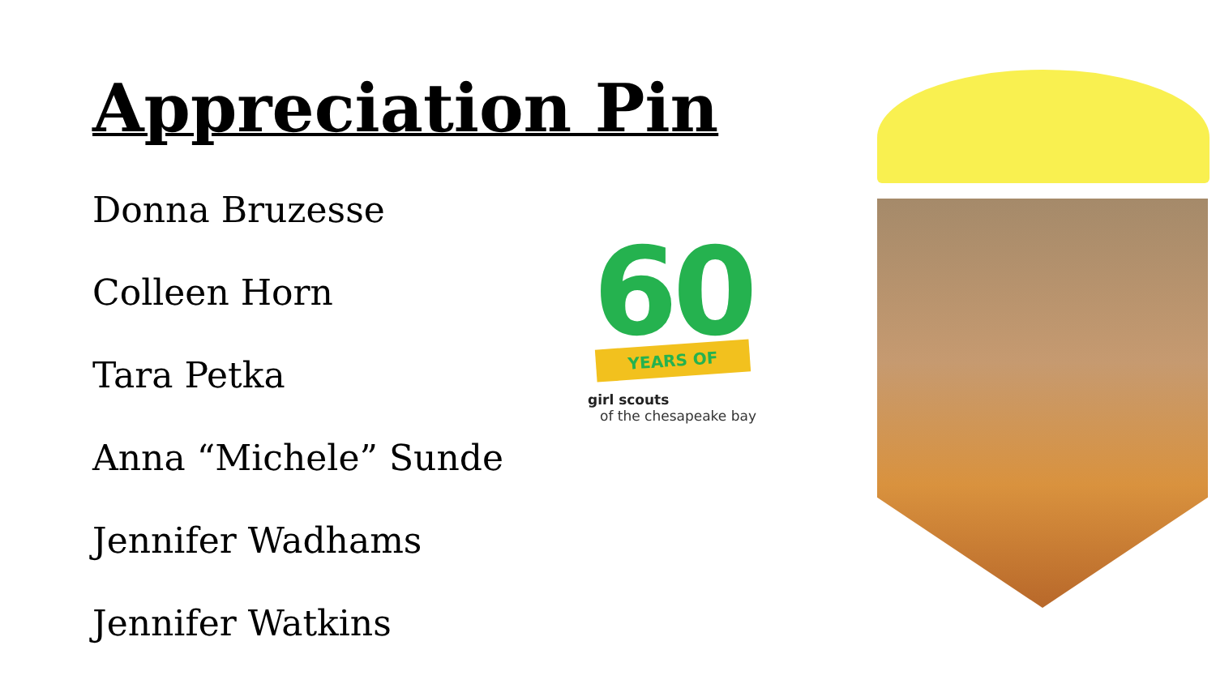Appreciation Pin
Donna Bruzesse
Colleen Horn
Tara Petka
Anna “Michele” Sunde
Jennifer Wadhams
Jennifer Watkins
60
YEARS OF
girl scouts
of the chesapeake bay